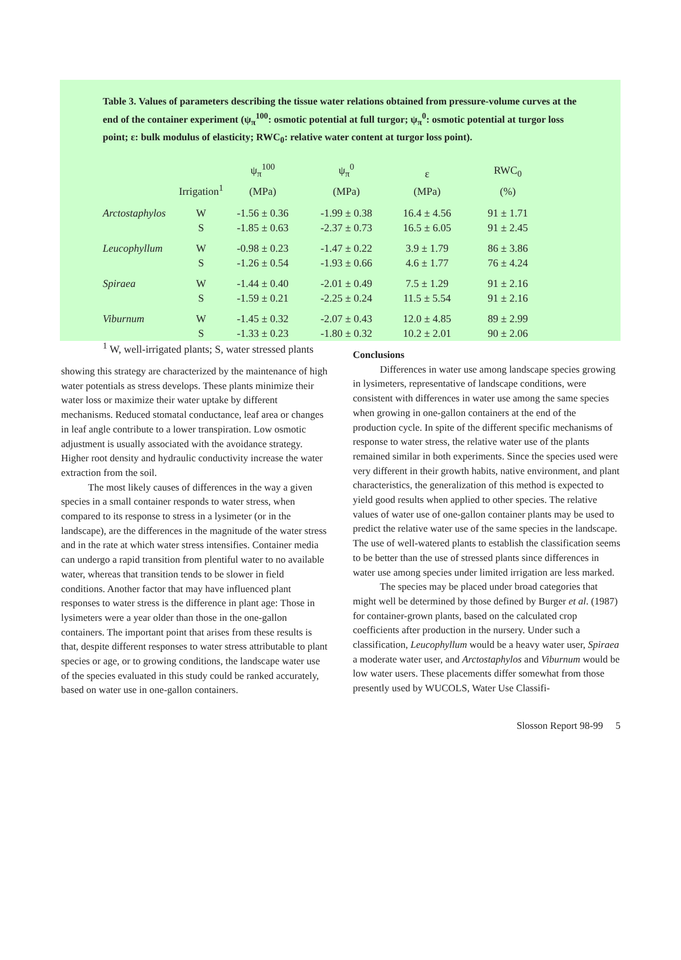Table 3. Values of parameters describing the tissue water relations obtained from pressure-volume curves at the end of the container experiment (ψ<sub>π</sub><sup>100</sup>: osmotic potential at full turgor; ψ<sub>π</sub><sup>0</sup>: osmotic potential at turgor loss point; ε: bulk modulus of elasticity; RWC<sub>0</sub>: relative water content at turgor loss point).
| | Irrigation<sup>1</sup> | ψ<sub>π</sub><sup>100</sup> (MPa) | ψ<sub>π</sub><sup>0</sup> (MPa) | ε (MPa) | RWC<sub>0</sub> (%) |
| --- | --- | --- | --- | --- | --- |
| Arctostaphylos | W | -1.56 ± 0.36 | -1.99 ± 0.38 | 16.4 ± 4.56 | 91 ± 1.71 |
| | S | -1.85 ± 0.63 | -2.37 ± 0.73 | 16.5 ± 6.05 | 91 ± 2.45 |
| Leucophyllum | W | -0.98 ± 0.23 | -1.47 ± 0.22 | 3.9 ± 1.79 | 86 ± 3.86 |
| | S | -1.26 ± 0.54 | -1.93 ± 0.66 | 4.6 ± 1.77 | 76 ± 4.24 |
| Spiraea | W | -1.44 ± 0.40 | -2.01 ± 0.49 | 7.5 ± 1.29 | 91 ± 2.16 |
| | S | -1.59 ± 0.21 | -2.25 ± 0.24 | 11.5 ± 5.54 | 91 ± 2.16 |
| Viburnum | W | -1.45 ± 0.32 | -2.07 ± 0.43 | 12.0 ± 4.85 | 89 ± 2.99 |
| | S | -1.33 ± 0.23 | -1.80 ± 0.32 | 10.2 ± 2.01 | 90 ± 2.06 |
| <sup>1</sup> W, well-irrigated plants; S, water stressed plants | | | | | |
showing this strategy are characterized by the maintenance of high water potentials as stress develops. These plants minimize their water loss or maximize their water uptake by different mechanisms. Reduced stomatal conductance, leaf area or changes in leaf angle contribute to a lower transpiration. Low osmotic adjustment is usually associated with the avoidance strategy. Higher root density and hydraulic conductivity increase the water extraction from the soil.
The most likely causes of differences in the way a given species in a small container responds to water stress, when compared to its response to stress in a lysimeter (or in the landscape), are the differences in the magnitude of the water stress and in the rate at which water stress intensifies. Container media can undergo a rapid transition from plentiful water to no available water, whereas that transition tends to be slower in field conditions. Another factor that may have influenced plant responses to water stress is the difference in plant age: Those in lysimeters were a year older than those in the one-gallon containers. The important point that arises from these results is that, despite different responses to water stress attributable to plant species or age, or to growing conditions, the landscape water use of the species evaluated in this study could be ranked accurately, based on water use in one-gallon containers.
Conclusions
Differences in water use among landscape species growing in lysimeters, representative of landscape conditions, were consistent with differences in water use among the same species when growing in one-gallon containers at the end of the production cycle. In spite of the different specific mechanisms of response to water stress, the relative water use of the plants remained similar in both experiments. Since the species used were very different in their growth habits, native environment, and plant characteristics, the generalization of this method is expected to yield good results when applied to other species. The relative values of water use of one-gallon container plants may be used to predict the relative water use of the same species in the landscape. The use of well-watered plants to establish the classification seems to be better than the use of stressed plants since differences in water use among species under limited irrigation are less marked.
The species may be placed under broad categories that might well be determined by those defined by Burger et al. (1987) for container-grown plants, based on the calculated crop coefficients after production in the nursery. Under such a classification, Leucophyllum would be a heavy water user, Spiraea a moderate water user, and Arctostaphylos and Viburnum would be low water users. These placements differ somewhat from those presently used by WUCOLS, Water Use Classifi-
Slosson Report 98-99 5